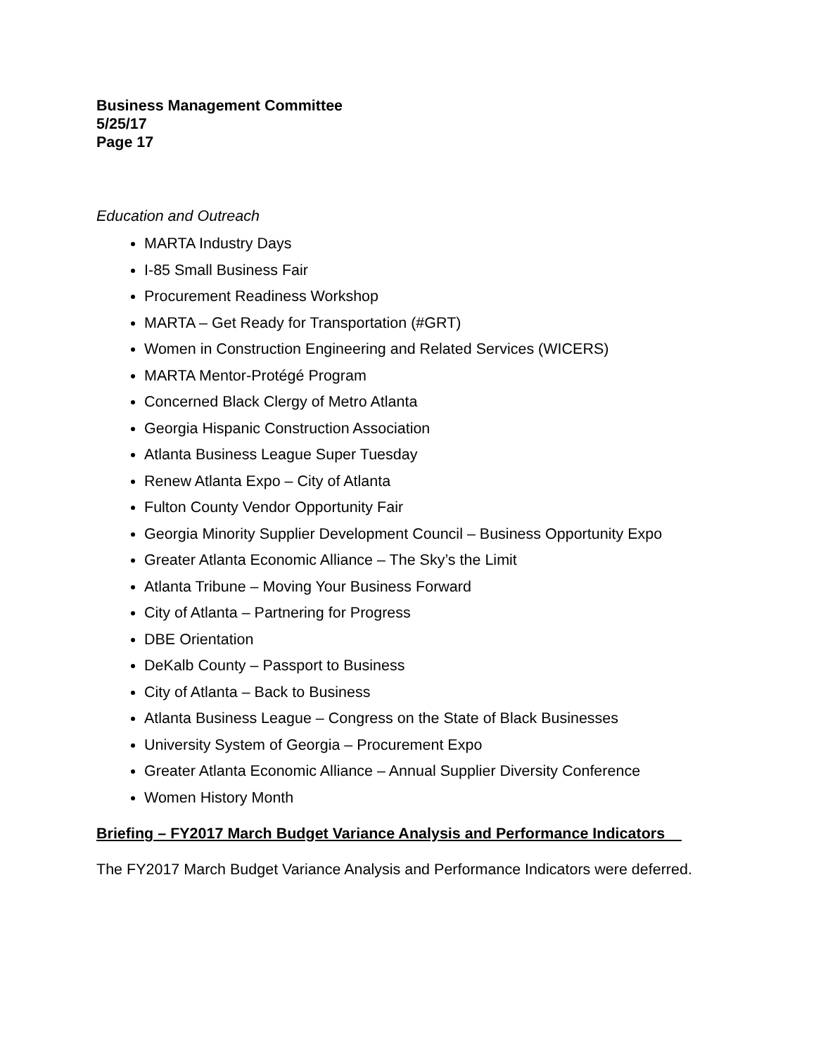Business Management Committee
5/25/17
Page 17
Education and Outreach
MARTA Industry Days
I-85 Small Business Fair
Procurement Readiness Workshop
MARTA – Get Ready for Transportation (#GRT)
Women in Construction Engineering and Related Services (WICERS)
MARTA Mentor-Protégé Program
Concerned Black Clergy of Metro Atlanta
Georgia Hispanic Construction Association
Atlanta Business League Super Tuesday
Renew Atlanta Expo – City of Atlanta
Fulton County Vendor Opportunity Fair
Georgia Minority Supplier Development Council – Business Opportunity Expo
Greater Atlanta Economic Alliance – The Sky’s the Limit
Atlanta Tribune – Moving Your Business Forward
City of Atlanta – Partnering for Progress
DBE Orientation
DeKalb County – Passport to Business
City of Atlanta – Back to Business
Atlanta Business League – Congress on the State of Black Businesses
University System of Georgia – Procurement Expo
Greater Atlanta Economic Alliance – Annual Supplier Diversity Conference
Women History Month
Briefing – FY2017 March Budget Variance Analysis and Performance Indicators
The FY2017 March Budget Variance Analysis and Performance Indicators were deferred.